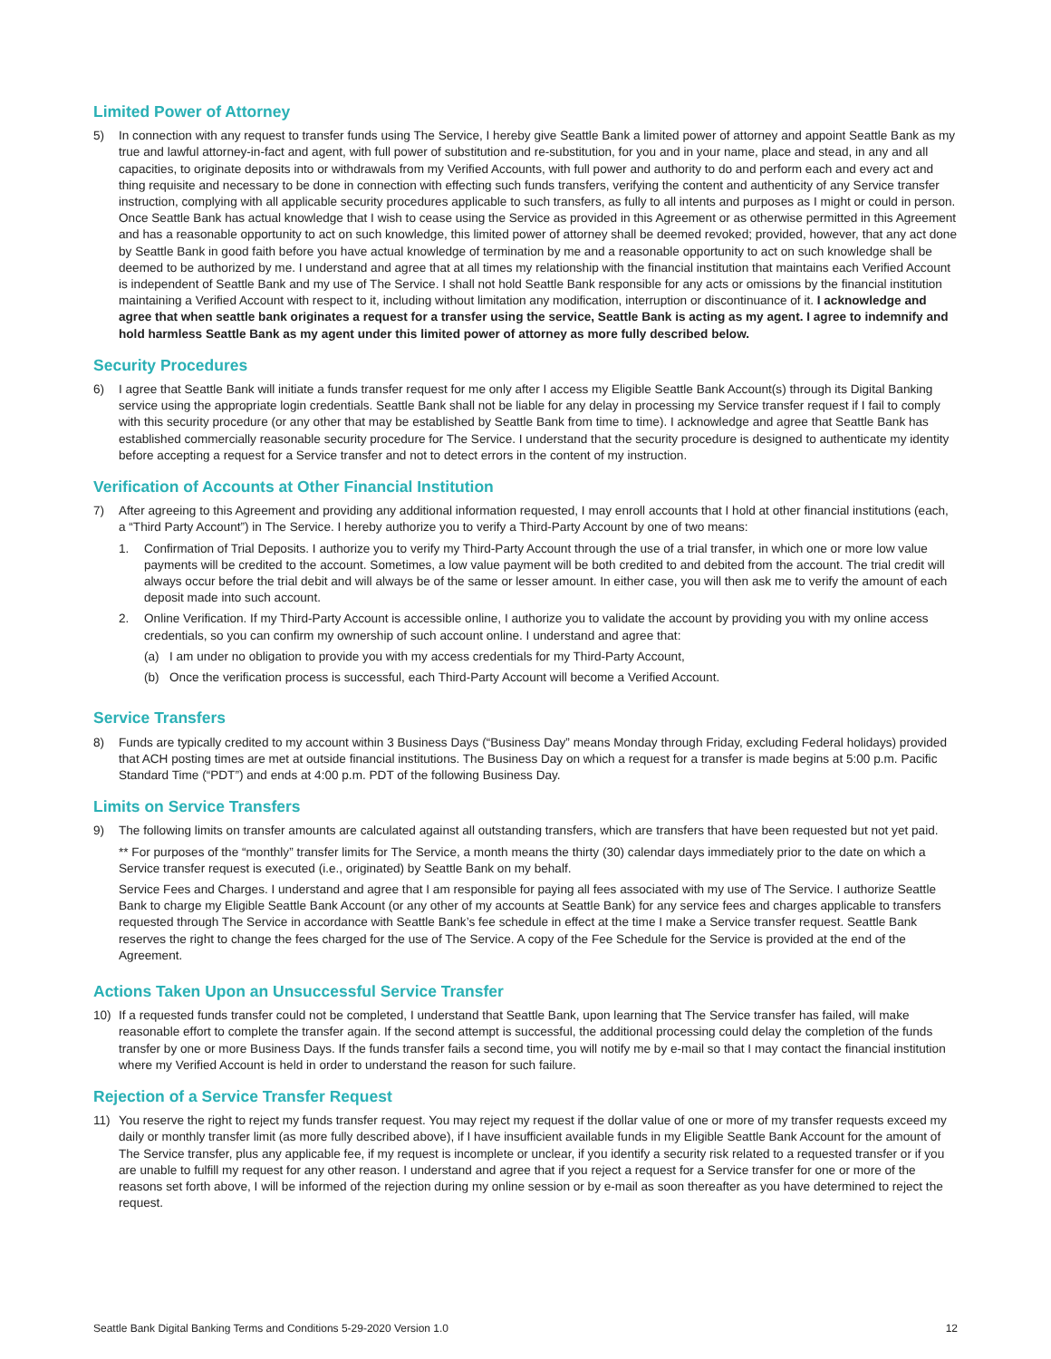Limited Power of Attorney
5) In connection with any request to transfer funds using The Service, I hereby give Seattle Bank a limited power of attorney and appoint Seattle Bank as my true and lawful attorney-in-fact and agent, with full power of substitution and re-substitution, for you and in your name, place and stead, in any and all capacities, to originate deposits into or withdrawals from my Verified Accounts, with full power and authority to do and perform each and every act and thing requisite and necessary to be done in connection with effecting such funds transfers, verifying the content and authenticity of any Service transfer instruction, complying with all applicable security procedures applicable to such transfers, as fully to all intents and purposes as I might or could in person. Once Seattle Bank has actual knowledge that I wish to cease using the Service as provided in this Agreement or as otherwise permitted in this Agreement and has a reasonable opportunity to act on such knowledge, this limited power of attorney shall be deemed revoked; provided, however, that any act done by Seattle Bank in good faith before you have actual knowledge of termination by me and a reasonable opportunity to act on such knowledge shall be deemed to be authorized by me. I understand and agree that at all times my relationship with the financial institution that maintains each Verified Account is independent of Seattle Bank and my use of The Service. I shall not hold Seattle Bank responsible for any acts or omissions by the financial institution maintaining a Verified Account with respect to it, including without limitation any modification, interruption or discontinuance of it. I acknowledge and agree that when seattle bank originates a request for a transfer using the service, Seattle Bank is acting as my agent. I agree to indemnify and hold harmless Seattle Bank as my agent under this limited power of attorney as more fully described below.
Security Procedures
6) I agree that Seattle Bank will initiate a funds transfer request for me only after I access my Eligible Seattle Bank Account(s) through its Digital Banking service using the appropriate login credentials. Seattle Bank shall not be liable for any delay in processing my Service transfer request if I fail to comply with this security procedure (or any other that may be established by Seattle Bank from time to time). I acknowledge and agree that Seattle Bank has established commercially reasonable security procedure for The Service. I understand that the security procedure is designed to authenticate my identity before accepting a request for a Service transfer and not to detect errors in the content of my instruction.
Verification of Accounts at Other Financial Institution
7) After agreeing to this Agreement and providing any additional information requested, I may enroll accounts that I hold at other financial institutions (each, a “Third Party Account”) in The Service. I hereby authorize you to verify a Third-Party Account by one of two means:
1. Confirmation of Trial Deposits. I authorize you to verify my Third-Party Account through the use of a trial transfer, in which one or more low value payments will be credited to the account. Sometimes, a low value payment will be both credited to and debited from the account. The trial credit will always occur before the trial debit and will always be of the same or lesser amount. In either case, you will then ask me to verify the amount of each deposit made into such account.
2. Online Verification. If my Third-Party Account is accessible online, I authorize you to validate the account by providing you with my online access credentials, so you can confirm my ownership of such account online. I understand and agree that:
(a) I am under no obligation to provide you with my access credentials for my Third-Party Account,
(b) Once the verification process is successful, each Third-Party Account will become a Verified Account.
Service Transfers
8) Funds are typically credited to my account within 3 Business Days (“Business Day” means Monday through Friday, excluding Federal holidays) provided that ACH posting times are met at outside financial institutions. The Business Day on which a request for a transfer is made begins at 5:00 p.m. Pacific Standard Time (“PDT”) and ends at 4:00 p.m. PDT of the following Business Day.
Limits on Service Transfers
9) The following limits on transfer amounts are calculated against all outstanding transfers, which are transfers that have been requested but not yet paid.
** For purposes of the “monthly” transfer limits for The Service, a month means the thirty (30) calendar days immediately prior to the date on which a Service transfer request is executed (i.e., originated) by Seattle Bank on my behalf.
Service Fees and Charges. I understand and agree that I am responsible for paying all fees associated with my use of The Service. I authorize Seattle Bank to charge my Eligible Seattle Bank Account (or any other of my accounts at Seattle Bank) for any service fees and charges applicable to transfers requested through The Service in accordance with Seattle Bank’s fee schedule in effect at the time I make a Service transfer request. Seattle Bank reserves the right to change the fees charged for the use of The Service. A copy of the Fee Schedule for the Service is provided at the end of the Agreement.
Actions Taken Upon an Unsuccessful Service Transfer
10) If a requested funds transfer could not be completed, I understand that Seattle Bank, upon learning that The Service transfer has failed, will make reasonable effort to complete the transfer again. If the second attempt is successful, the additional processing could delay the completion of the funds transfer by one or more Business Days. If the funds transfer fails a second time, you will notify me by e-mail so that I may contact the financial institution where my Verified Account is held in order to understand the reason for such failure.
Rejection of a Service Transfer Request
11) You reserve the right to reject my funds transfer request. You may reject my request if the dollar value of one or more of my transfer requests exceed my daily or monthly transfer limit (as more fully described above), if I have insufficient available funds in my Eligible Seattle Bank Account for the amount of The Service transfer, plus any applicable fee, if my request is incomplete or unclear, if you identify a security risk related to a requested transfer or if you are unable to fulfill my request for any other reason. I understand and agree that if you reject a request for a Service transfer for one or more of the reasons set forth above, I will be informed of the rejection during my online session or by e-mail as soon thereafter as you have determined to reject the request.
Seattle Bank Digital Banking Terms and Conditions 5-29-2020 Version 1.0 12